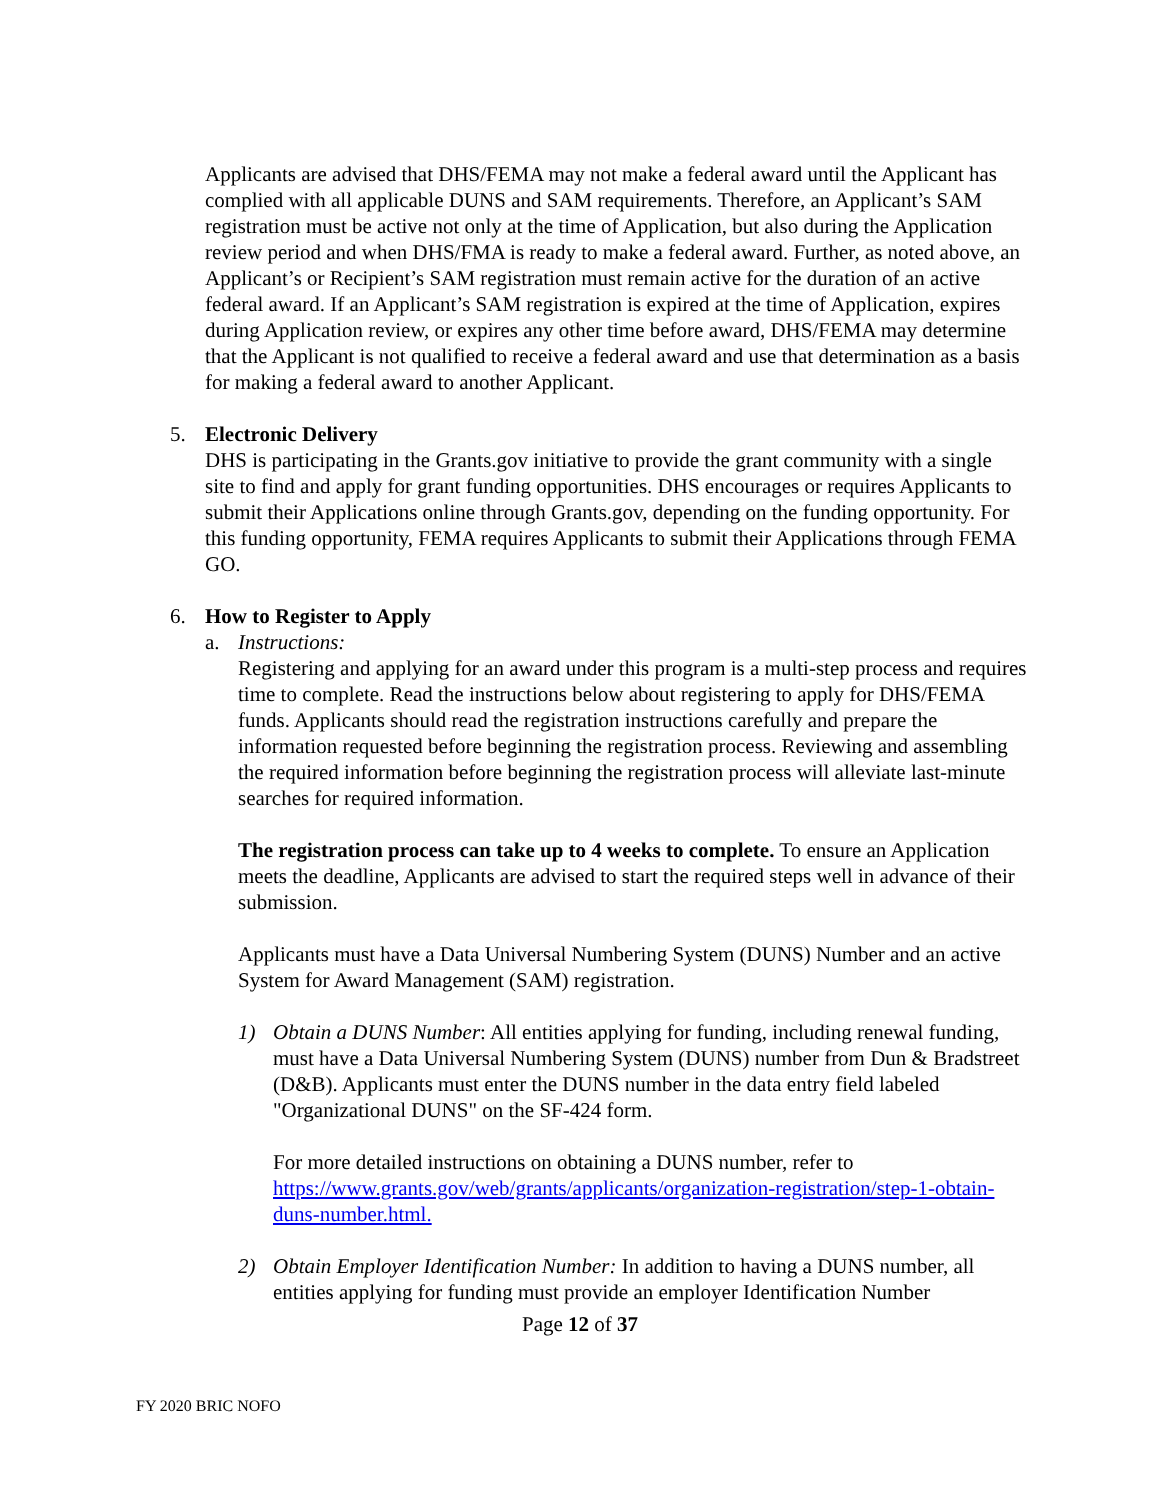Applicants are advised that DHS/FEMA may not make a federal award until the Applicant has complied with all applicable DUNS and SAM requirements. Therefore, an Applicant’s SAM registration must be active not only at the time of Application, but also during the Application review period and when DHS/FMA is ready to make a federal award. Further, as noted above, an Applicant’s or Recipient’s SAM registration must remain active for the duration of an active federal award. If an Applicant’s SAM registration is expired at the time of Application, expires during Application review, or expires any other time before award, DHS/FEMA may determine that the Applicant is not qualified to receive a federal award and use that determination as a basis for making a federal award to another Applicant.
5. Electronic Delivery
DHS is participating in the Grants.gov initiative to provide the grant community with a single site to find and apply for grant funding opportunities. DHS encourages or requires Applicants to submit their Applications online through Grants.gov, depending on the funding opportunity. For this funding opportunity, FEMA requires Applicants to submit their Applications through FEMA GO.
6. How to Register to Apply
a. Instructions:
Registering and applying for an award under this program is a multi-step process and requires time to complete. Read the instructions below about registering to apply for DHS/FEMA funds. Applicants should read the registration instructions carefully and prepare the information requested before beginning the registration process. Reviewing and assembling the required information before beginning the registration process will alleviate last-minute searches for required information.
The registration process can take up to 4 weeks to complete. To ensure an Application meets the deadline, Applicants are advised to start the required steps well in advance of their submission.
Applicants must have a Data Universal Numbering System (DUNS) Number and an active System for Award Management (SAM) registration.
1) Obtain a DUNS Number: All entities applying for funding, including renewal funding, must have a Data Universal Numbering System (DUNS) number from Dun & Bradstreet (D&B). Applicants must enter the DUNS number in the data entry field labeled "Organizational DUNS" on the SF-424 form.
For more detailed instructions on obtaining a DUNS number, refer to https://www.grants.gov/web/grants/applicants/organization-registration/step-1-obtain-duns-number.html.
2) Obtain Employer Identification Number: In addition to having a DUNS number, all entities applying for funding must provide an employer Identification Number
Page 12 of 37
FY 2020 BRIC NOFO